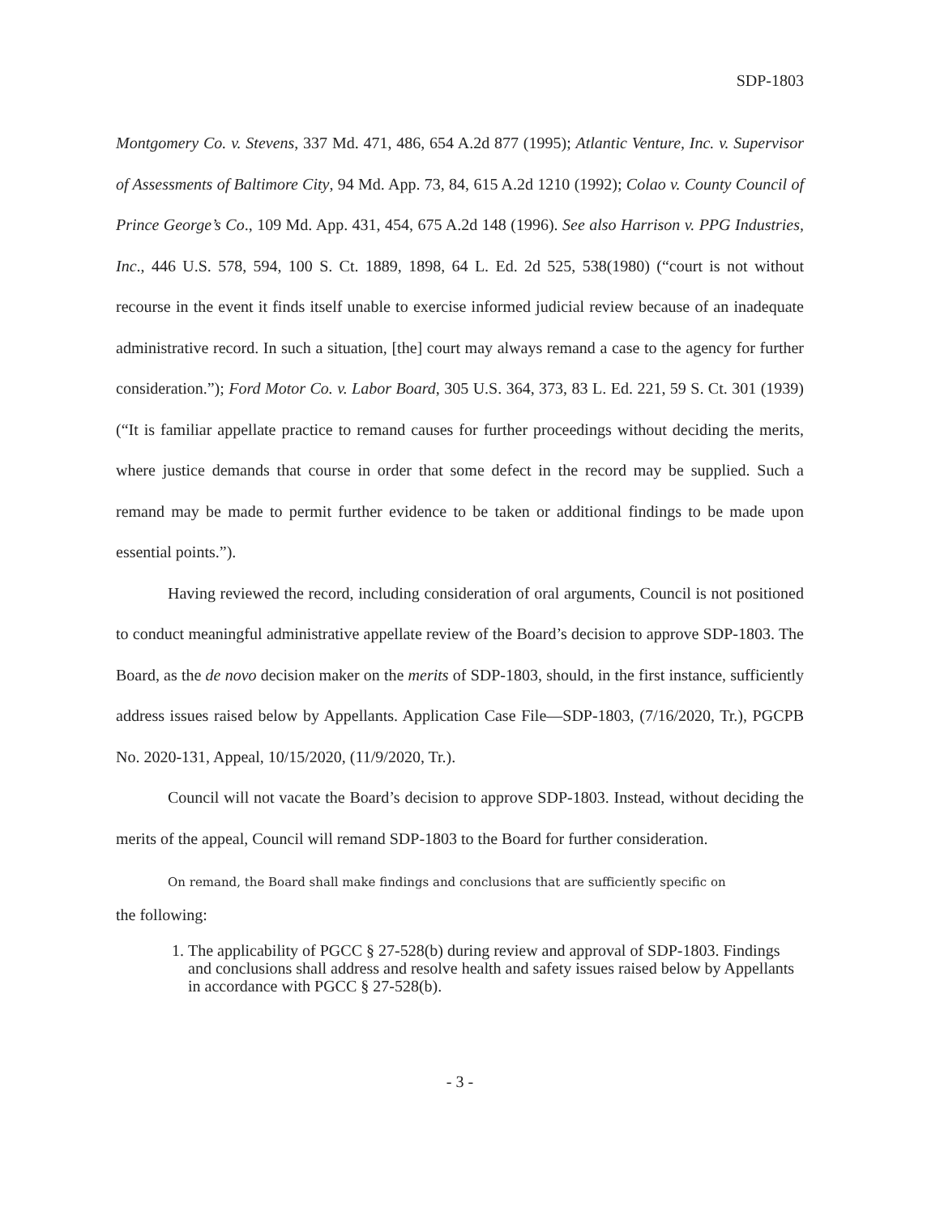SDP-1803
Montgomery Co. v. Stevens, 337 Md. 471, 486, 654 A.2d 877 (1995); Atlantic Venture, Inc. v. Supervisor of Assessments of Baltimore City, 94 Md. App. 73, 84, 615 A.2d 1210 (1992); Colao v. County Council of Prince George’s Co., 109 Md. App. 431, 454, 675 A.2d 148 (1996). See also Harrison v. PPG Industries, Inc., 446 U.S. 578, 594, 100 S. Ct. 1889, 1898, 64 L. Ed. 2d 525, 538(1980) (“court is not without recourse in the event it finds itself unable to exercise informed judicial review because of an inadequate administrative record. In such a situation, [the] court may always remand a case to the agency for further consideration.”); Ford Motor Co. v. Labor Board, 305 U.S. 364, 373, 83 L. Ed. 221, 59 S. Ct. 301 (1939) (“It is familiar appellate practice to remand causes for further proceedings without deciding the merits, where justice demands that course in order that some defect in the record may be supplied. Such a remand may be made to permit further evidence to be taken or additional findings to be made upon essential points.”).
Having reviewed the record, including consideration of oral arguments, Council is not positioned to conduct meaningful administrative appellate review of the Board’s decision to approve SDP-1803. The Board, as the de novo decision maker on the merits of SDP-1803, should, in the first instance, sufficiently address issues raised below by Appellants. Application Case File—SDP-1803, (7/16/2020, Tr.), PGCPB No. 2020-131, Appeal, 10/15/2020, (11/9/2020, Tr.).
Council will not vacate the Board’s decision to approve SDP-1803. Instead, without deciding the merits of the appeal, Council will remand SDP-1803 to the Board for further consideration.
On remand, the Board shall make findings and conclusions that are sufficiently specific on
the following:
1. The applicability of PGCC § 27-528(b) during review and approval of SDP-1803. Findings and conclusions shall address and resolve health and safety issues raised below by Appellants in accordance with PGCC § 27-528(b).
- 3 -